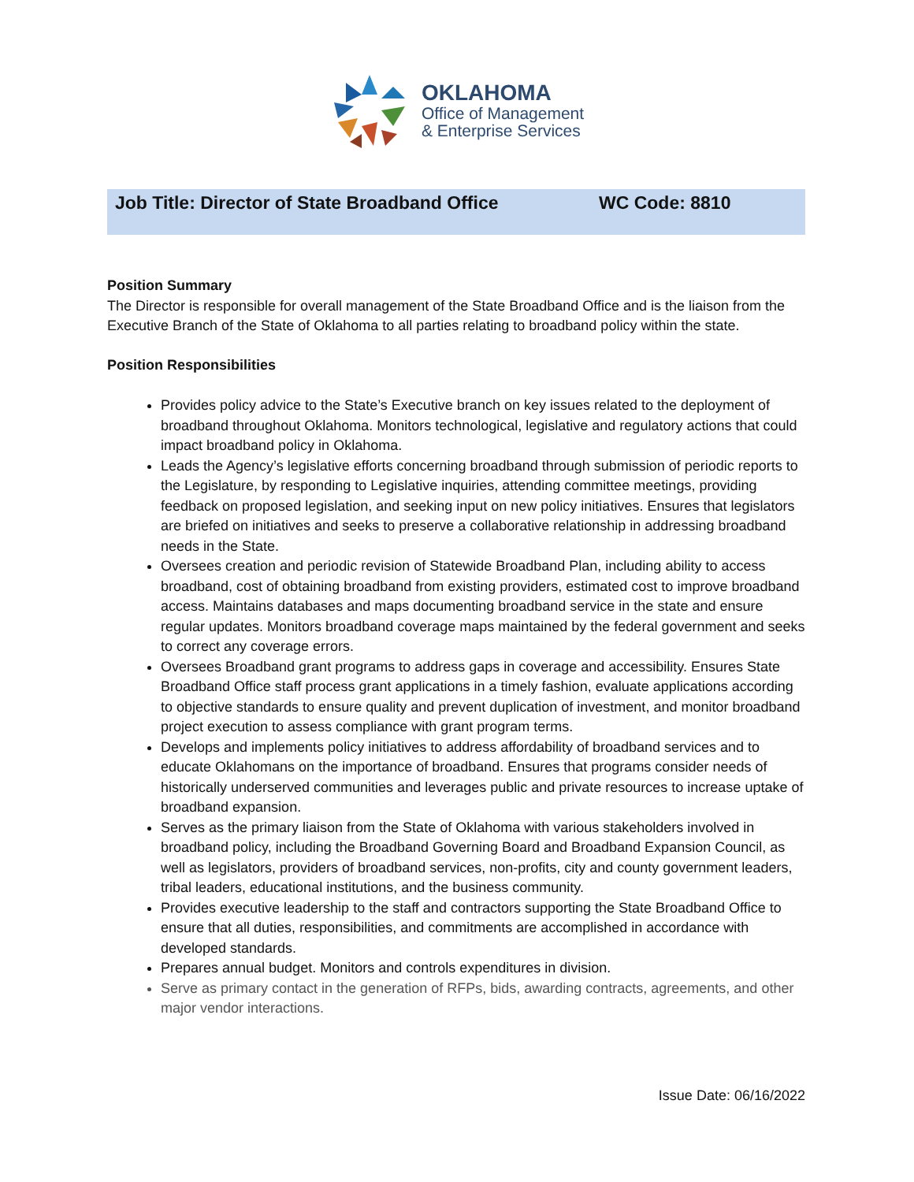OKLAHOMA
Office of Management
& Enterprise Services
Job Title: Director of State Broadband Office WC Code: 8810
Position Summary
The Director is responsible for overall management of the State Broadband Office and is the liaison from the Executive Branch of the State of Oklahoma to all parties relating to broadband policy within the state.
Position Responsibilities
Provides policy advice to the State’s Executive branch on key issues related to the deployment of broadband throughout Oklahoma. Monitors technological, legislative and regulatory actions that could impact broadband policy in Oklahoma.
Leads the Agency’s legislative efforts concerning broadband through submission of periodic reports to the Legislature, by responding to Legislative inquiries, attending committee meetings, providing feedback on proposed legislation, and seeking input on new policy initiatives. Ensures that legislators are briefed on initiatives and seeks to preserve a collaborative relationship in addressing broadband needs in the State.
Oversees creation and periodic revision of Statewide Broadband Plan, including ability to access broadband, cost of obtaining broadband from existing providers, estimated cost to improve broadband access. Maintains databases and maps documenting broadband service in the state and ensure regular updates. Monitors broadband coverage maps maintained by the federal government and seeks to correct any coverage errors.
Oversees Broadband grant programs to address gaps in coverage and accessibility. Ensures State Broadband Office staff process grant applications in a timely fashion, evaluate applications according to objective standards to ensure quality and prevent duplication of investment, and monitor broadband project execution to assess compliance with grant program terms.
Develops and implements policy initiatives to address affordability of broadband services and to educate Oklahomans on the importance of broadband. Ensures that programs consider needs of historically underserved communities and leverages public and private resources to increase uptake of broadband expansion.
Serves as the primary liaison from the State of Oklahoma with various stakeholders involved in broadband policy, including the Broadband Governing Board and Broadband Expansion Council, as well as legislators, providers of broadband services, non-profits, city and county government leaders, tribal leaders, educational institutions, and the business community.
Provides executive leadership to the staff and contractors supporting the State Broadband Office to ensure that all duties, responsibilities, and commitments are accomplished in accordance with developed standards.
Prepares annual budget. Monitors and controls expenditures in division.
Serve as primary contact in the generation of RFPs, bids, awarding contracts, agreements, and other major vendor interactions.
Issue Date: 06/16/2022